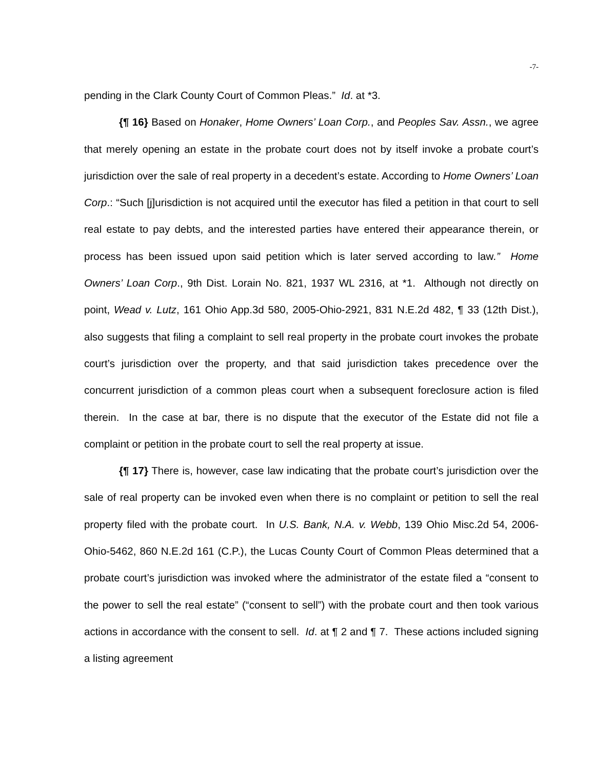-7-
pending in the Clark County Court of Common Pleas.” Id. at *3.
{¶ 16} Based on Honaker, Home Owners’ Loan Corp., and Peoples Sav. Assn., we agree that merely opening an estate in the probate court does not by itself invoke a probate court’s jurisdiction over the sale of real property in a decedent’s estate. According to Home Owners’ Loan Corp.: “Such [j]urisdiction is not acquired until the executor has filed a petition in that court to sell real estate to pay debts, and the interested parties have entered their appearance therein, or process has been issued upon said petition which is later served according to law.” Home Owners’ Loan Corp., 9th Dist. Lorain No. 821, 1937 WL 2316, at *1. Although not directly on point, Wead v. Lutz, 161 Ohio App.3d 580, 2005-Ohio-2921, 831 N.E.2d 482, ¶ 33 (12th Dist.), also suggests that filing a complaint to sell real property in the probate court invokes the probate court’s jurisdiction over the property, and that said jurisdiction takes precedence over the concurrent jurisdiction of a common pleas court when a subsequent foreclosure action is filed therein. In the case at bar, there is no dispute that the executor of the Estate did not file a complaint or petition in the probate court to sell the real property at issue.
{¶ 17} There is, however, case law indicating that the probate court’s jurisdiction over the sale of real property can be invoked even when there is no complaint or petition to sell the real property filed with the probate court. In U.S. Bank, N.A. v. Webb, 139 Ohio Misc.2d 54, 2006-Ohio-5462, 860 N.E.2d 161 (C.P.), the Lucas County Court of Common Pleas determined that a probate court’s jurisdiction was invoked where the administrator of the estate filed a “consent to the power to sell the real estate” (“consent to sell”) with the probate court and then took various actions in accordance with the consent to sell. Id. at ¶ 2 and ¶ 7. These actions included signing a listing agreement